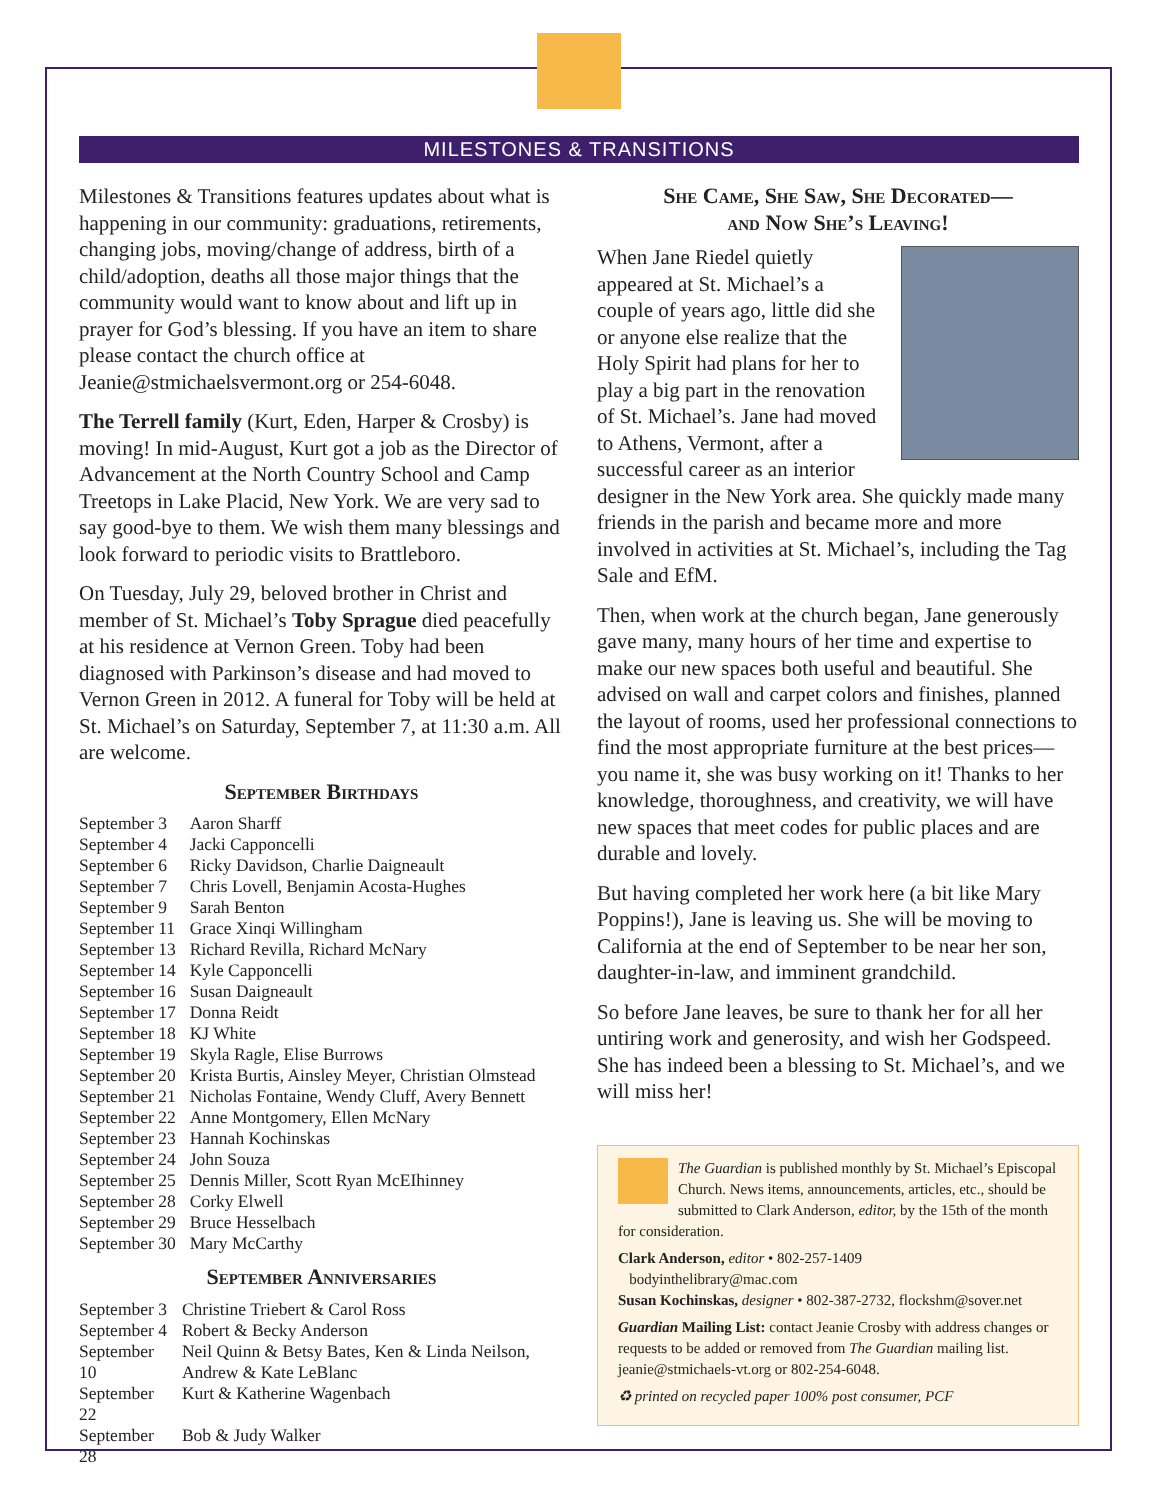MILESTONES & TRANSITIONS
Milestones & Transitions features updates about what is happening in our community: graduations, retirements, changing jobs, moving/change of address, birth of a child/adoption, deaths all those major things that the community would want to know about and lift up in prayer for God’s blessing. If you have an item to share please contact the church office at Jeanie@stmichaelsvermont.org or 254-6048.
The Terrell family (Kurt, Eden, Harper & Crosby) is moving! In mid-August, Kurt got a job as the Director of Advancement at the North Country School and Camp Treetops in Lake Placid, New York. We are very sad to say good-bye to them. We wish them many blessings and look forward to periodic visits to Brattleboro.
On Tuesday, July 29, beloved brother in Christ and member of St. Michael’s Toby Sprague died peacefully at his residence at Vernon Green. Toby had been diagnosed with Parkinson’s disease and had moved to Vernon Green in 2012. A funeral for Toby will be held at St. Michael’s on Saturday, September 7, at 11:30 a.m. All are welcome.
September Birthdays
| September 3 | Aaron Sharff |
| September 4 | Jacki Capponcelli |
| September 6 | Ricky Davidson, Charlie Daigneault |
| September 7 | Chris Lovell, Benjamin Acosta-Hughes |
| September 9 | Sarah Benton |
| September 11 | Grace Xinqi Willingham |
| September 13 | Richard Revilla, Richard McNary |
| September 14 | Kyle Capponcelli |
| September 16 | Susan Daigneault |
| September 17 | Donna Reidt |
| September 18 | KJ White |
| September 19 | Skyla Ragle, Elise Burrows |
| September 20 | Krista Burtis, Ainsley Meyer, Christian Olmstead |
| September 21 | Nicholas Fontaine, Wendy Cluff, Avery Bennett |
| September 22 | Anne Montgomery, Ellen McNary |
| September 23 | Hannah Kochinskas |
| September 24 | John Souza |
| September 25 | Dennis Miller, Scott Ryan McEIhinney |
| September 28 | Corky Elwell |
| September 29 | Bruce Hesselbach |
| September 30 | Mary McCarthy |
September Anniversaries
| September 3 | Christine Triebert & Carol Ross |
| September 4 | Robert & Becky Anderson |
| September 10 | Neil Quinn & Betsy Bates, Ken & Linda Neilson, Andrew & Kate LeBlanc |
| September 22 | Kurt & Katherine Wagenbach |
| September 28 | Bob & Judy Walker |
She Came, She Saw, She Decorated—
and Now She’s Leaving!
When Jane Riedel quietly appeared at St. Michael’s a couple of years ago, little did she or anyone else realize that the Holy Spirit had plans for her to play a big part in the renovation of St. Michael’s. Jane had moved to Athens, Vermont, after a successful career as an interior designer in the New York area. She quickly made many friends in the parish and became more and more involved in activities at St. Michael’s, including the Tag Sale and EfM.
Then, when work at the church began, Jane generously gave many, many hours of her time and expertise to make our new spaces both useful and beautiful. She advised on wall and carpet colors and finishes, planned the layout of rooms, used her professional connections to find the most appropriate furniture at the best prices—you name it, she was busy working on it! Thanks to her knowledge, thoroughness, and creativity, we will have new spaces that meet codes for public places and are durable and lovely.
But having completed her work here (a bit like Mary Poppins!), Jane is leaving us. She will be moving to California at the end of September to be near her son, daughter-in-law, and imminent grandchild.
So before Jane leaves, be sure to thank her for all her untiring work and generosity, and wish her Godspeed. She has indeed been a blessing to St. Michael’s, and we will miss her!
The Guardian is published monthly by St. Michael’s Episcopal Church. News items, announcements, articles, etc., should be submitted to Clark Anderson, editor, by the 15th of the month for consideration.
Clark Anderson, editor • 802-257-1409
bodyinthelibrary@mac.com
Susan Kochinskas, designer • 802-387-2732, flockshm@sover.net
Guardian Mailing List: contact Jeanie Crosby with address changes or requests to be added or removed from The Guardian mailing list. jeanie@stmichaels-vt.org or 802-254-6048.
♻ printed on recycled paper 100% post consumer, PCF